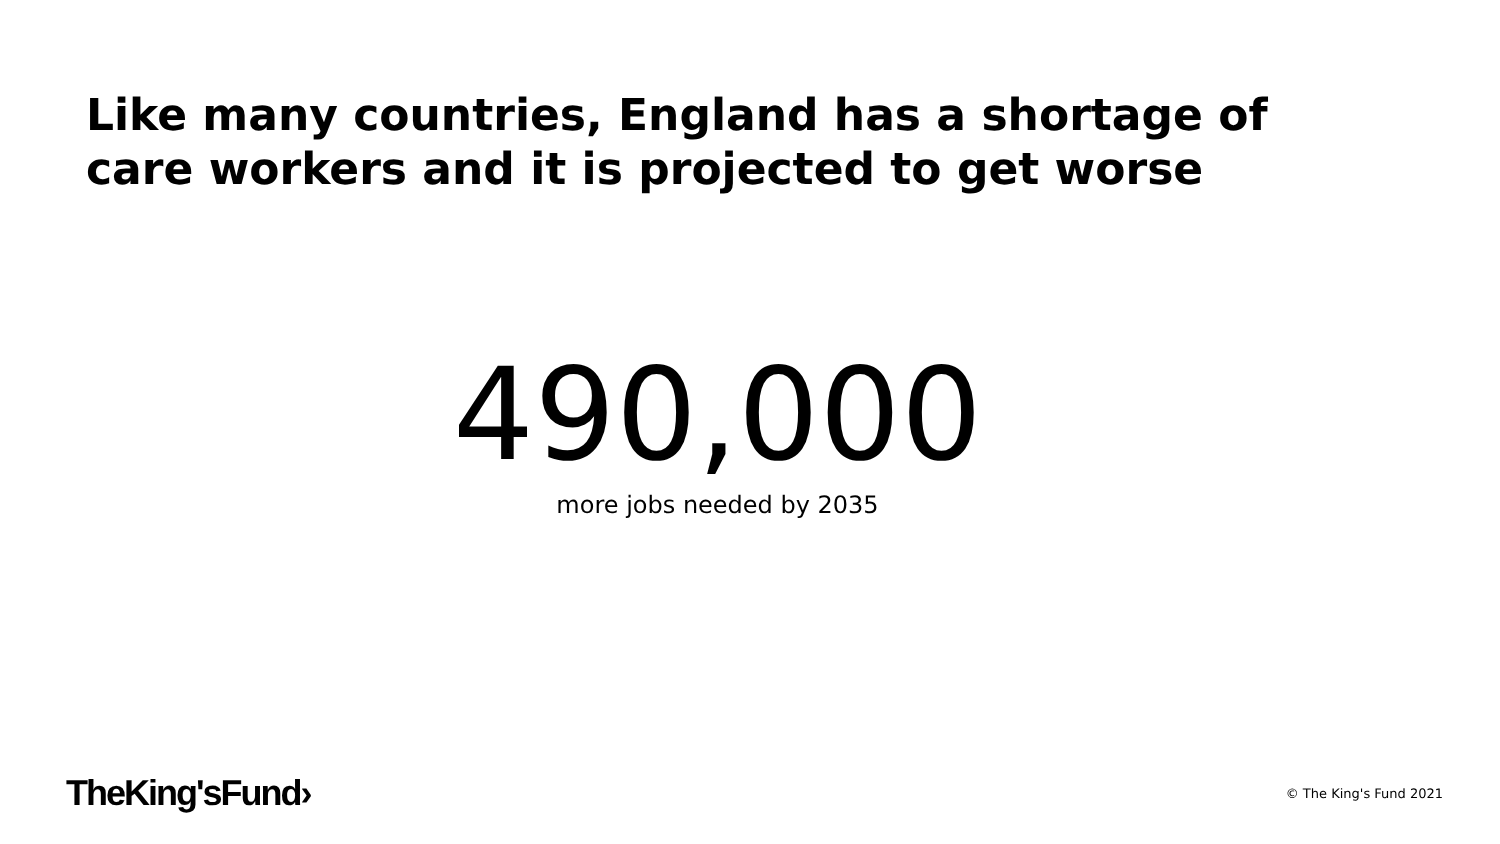Like many countries, England has a shortage of
care workers and it is projected to get worse
490,000
more jobs needed by 2035
TheKing'sFund›
© The King's Fund 2021